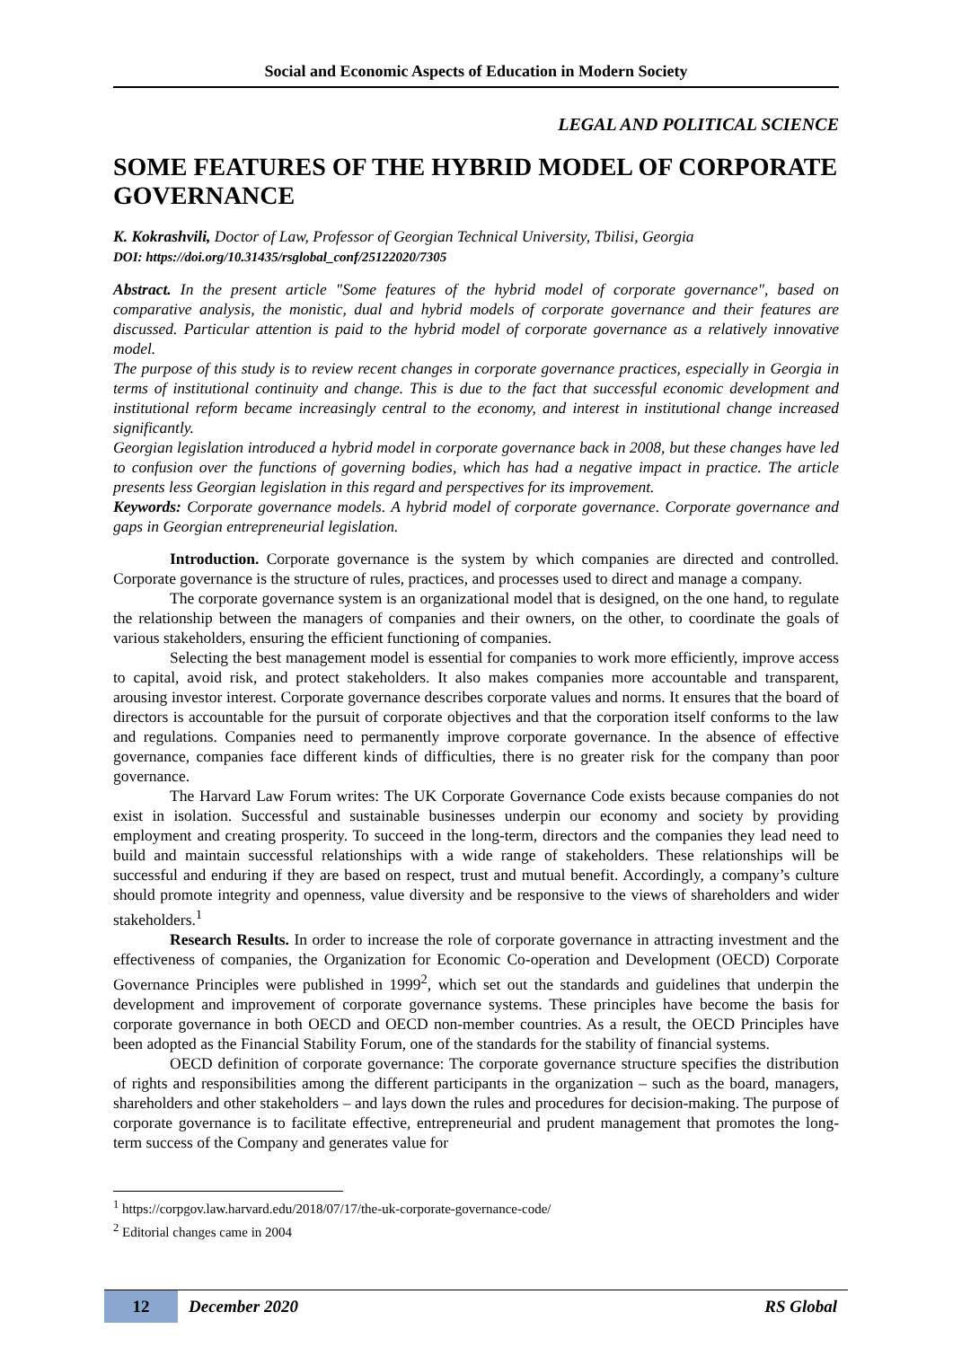Social and Economic Aspects of Education in Modern Society
LEGAL AND POLITICAL SCIENCE
SOME FEATURES OF THE HYBRID MODEL OF CORPORATE GOVERNANCE
K. Kokrashvili, Doctor of Law, Professor of Georgian Technical University, Tbilisi, Georgia
DOI: https://doi.org/10.31435/rsglobal_conf/25122020/7305
Abstract. In the present article "Some features of the hybrid model of corporate governance", based on comparative analysis, the monistic, dual and hybrid models of corporate governance and their features are discussed. Particular attention is paid to the hybrid model of corporate governance as a relatively innovative model.
The purpose of this study is to review recent changes in corporate governance practices, especially in Georgia in terms of institutional continuity and change. This is due to the fact that successful economic development and institutional reform became increasingly central to the economy, and interest in institutional change increased significantly.
Georgian legislation introduced a hybrid model in corporate governance back in 2008, but these changes have led to confusion over the functions of governing bodies, which has had a negative impact in practice. The article presents less Georgian legislation in this regard and perspectives for its improvement.
Keywords: Corporate governance models. A hybrid model of corporate governance. Corporate governance and gaps in Georgian entrepreneurial legislation.
Introduction. Corporate governance is the system by which companies are directed and controlled. Corporate governance is the structure of rules, practices, and processes used to direct and manage a company.
The corporate governance system is an organizational model that is designed, on the one hand, to regulate the relationship between the managers of companies and their owners, on the other, to coordinate the goals of various stakeholders, ensuring the efficient functioning of companies.
Selecting the best management model is essential for companies to work more efficiently, improve access to capital, avoid risk, and protect stakeholders. It also makes companies more accountable and transparent, arousing investor interest. Corporate governance describes corporate values and norms. It ensures that the board of directors is accountable for the pursuit of corporate objectives and that the corporation itself conforms to the law and regulations. Companies need to permanently improve corporate governance. In the absence of effective governance, companies face different kinds of difficulties, there is no greater risk for the company than poor governance.
The Harvard Law Forum writes: The UK Corporate Governance Code exists because companies do not exist in isolation. Successful and sustainable businesses underpin our economy and society by providing employment and creating prosperity. To succeed in the long-term, directors and the companies they lead need to build and maintain successful relationships with a wide range of stakeholders. These relationships will be successful and enduring if they are based on respect, trust and mutual benefit. Accordingly, a company’s culture should promote integrity and openness, value diversity and be responsive to the views of shareholders and wider stakeholders.<sup>1</sup>
Research Results. In order to increase the role of corporate governance in attracting investment and the effectiveness of companies, the Organization for Economic Co-operation and Development (OECD) Corporate Governance Principles were published in 1999<sup>2</sup>, which set out the standards and guidelines that underpin the development and improvement of corporate governance systems. These principles have become the basis for corporate governance in both OECD and OECD non-member countries. As a result, the OECD Principles have been adopted as the Financial Stability Forum, one of the standards for the stability of financial systems.
OECD definition of corporate governance: The corporate governance structure specifies the distribution of rights and responsibilities among the different participants in the organization – such as the board, managers, shareholders and other stakeholders – and lays down the rules and procedures for decision-making. The purpose of corporate governance is to facilitate effective, entrepreneurial and prudent management that promotes the long-term success of the Company and generates value for
<sup>1</sup> https://corpgov.law.harvard.edu/2018/07/17/the-uk-corporate-governance-code/
<sup>2</sup> Editorial changes came in 2004
12 December 2020 RS Global